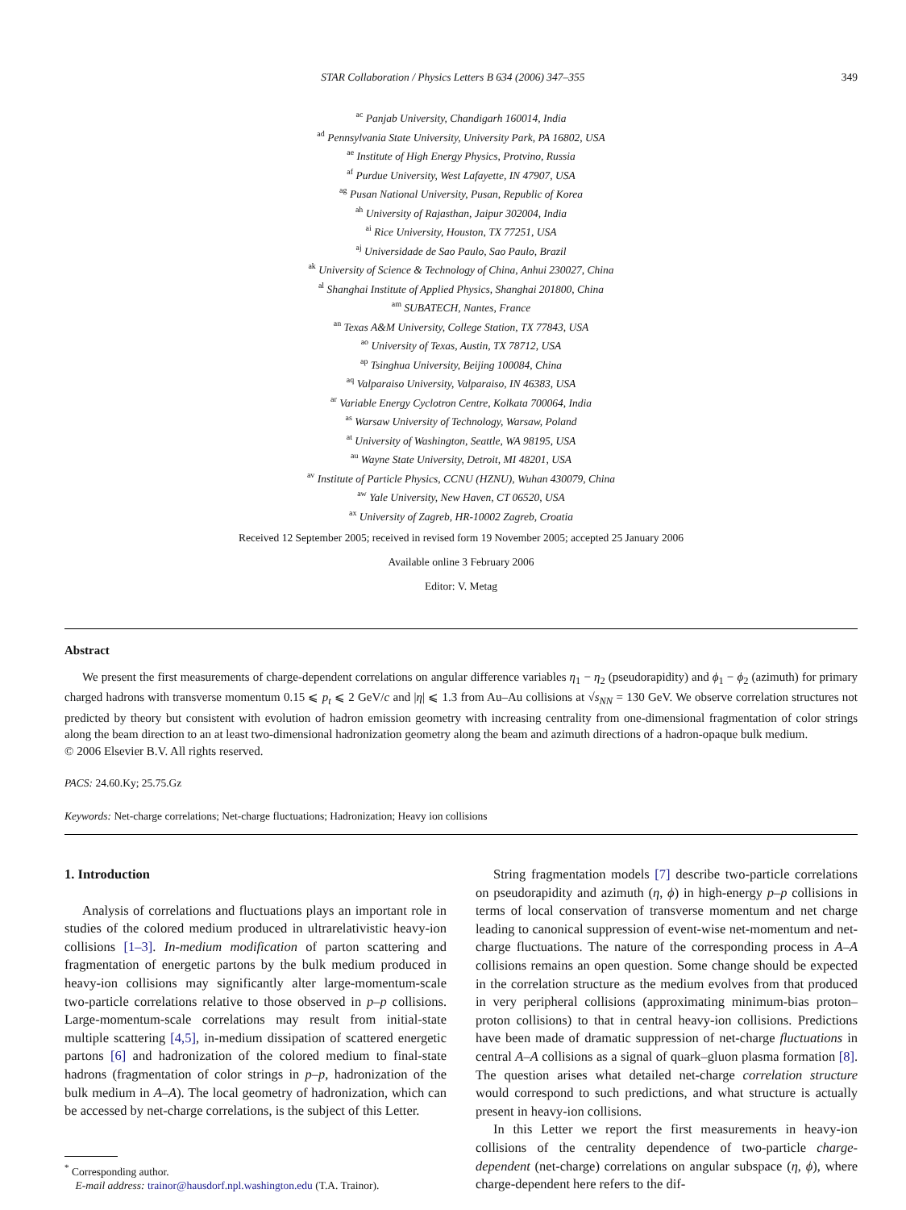STAR Collaboration / Physics Letters B 634 (2006) 347–355 349
<sup>ac</sup> Panjab University, Chandigarh 160014, India
<sup>ad</sup> Pennsylvania State University, University Park, PA 16802, USA
<sup>ae</sup> Institute of High Energy Physics, Protvino, Russia
<sup>af</sup> Purdue University, West Lafayette, IN 47907, USA
<sup>ag</sup> Pusan National University, Pusan, Republic of Korea
<sup>ah</sup> University of Rajasthan, Jaipur 302004, India
<sup>ai</sup> Rice University, Houston, TX 77251, USA
<sup>aj</sup> Universidade de Sao Paulo, Sao Paulo, Brazil
<sup>ak</sup> University of Science & Technology of China, Anhui 230027, China
<sup>al</sup> Shanghai Institute of Applied Physics, Shanghai 201800, China
<sup>am</sup> SUBATECH, Nantes, France
<sup>an</sup> Texas A&M University, College Station, TX 77843, USA
<sup>ao</sup> University of Texas, Austin, TX 78712, USA
<sup>ap</sup> Tsinghua University, Beijing 100084, China
<sup>aq</sup> Valparaiso University, Valparaiso, IN 46383, USA
<sup>ar</sup> Variable Energy Cyclotron Centre, Kolkata 700064, India
<sup>as</sup> Warsaw University of Technology, Warsaw, Poland
<sup>at</sup> University of Washington, Seattle, WA 98195, USA
<sup>au</sup> Wayne State University, Detroit, MI 48201, USA
<sup>av</sup> Institute of Particle Physics, CCNU (HZNU), Wuhan 430079, China
<sup>aw</sup> Yale University, New Haven, CT 06520, USA
<sup>ax</sup> University of Zagreb, HR-10002 Zagreb, Croatia
Received 12 September 2005; received in revised form 19 November 2005; accepted 25 January 2006
Available online 3 February 2006
Editor: V. Metag
Abstract
We present the first measurements of charge-dependent correlations on angular difference variables η<sub>1</sub> − η<sub>2</sub> (pseudorapidity) and ϕ<sub>1</sub> − ϕ<sub>2</sub> (azimuth) for primary charged hadrons with transverse momentum 0.15 ⩽ p<sub>t</sub> ⩽ 2 GeV/c and |η| ⩽ 1.3 from Au–Au collisions at √s<sub>NN</sub> = 130 GeV. We observe correlation structures not predicted by theory but consistent with evolution of hadron emission geometry with increasing centrality from one-dimensional fragmentation of color strings along the beam direction to an at least two-dimensional hadronization geometry along the beam and azimuth directions of a hadron-opaque bulk medium.
© 2006 Elsevier B.V. All rights reserved.
PACS: 24.60.Ky; 25.75.Gz
Keywords: Net-charge correlations; Net-charge fluctuations; Hadronization; Heavy ion collisions
1. Introduction
Analysis of correlations and fluctuations plays an important role in studies of the colored medium produced in ultrarelativistic heavy-ion collisions [1–3]. In-medium modification of parton scattering and fragmentation of energetic partons by the bulk medium produced in heavy-ion collisions may significantly alter large-momentum-scale two-particle correlations relative to those observed in p–p collisions. Large-momentum-scale correlations may result from initial-state multiple scattering [4,5], in-medium dissipation of scattered energetic partons [6] and hadronization of the colored medium to final-state hadrons (fragmentation of color strings in p–p, hadronization of the bulk medium in A–A). The local geometry of hadronization, which can be accessed by net-charge correlations, is the subject of this Letter.
<sup>*</sup> Corresponding author.
E-mail address: trainor@hausdorf.npl.washington.edu (T.A. Trainor).
String fragmentation models [7] describe two-particle correlations on pseudorapidity and azimuth (η, ϕ) in high-energy p–p collisions in terms of local conservation of transverse momentum and net charge leading to canonical suppression of event-wise net-momentum and net-charge fluctuations. The nature of the corresponding process in A–A collisions remains an open question. Some change should be expected in the correlation structure as the medium evolves from that produced in very peripheral collisions (approximating minimum-bias proton–proton collisions) to that in central heavy-ion collisions. Predictions have been made of dramatic suppression of net-charge fluctuations in central A–A collisions as a signal of quark–gluon plasma formation [8]. The question arises what detailed net-charge correlation structure would correspond to such predictions, and what structure is actually present in heavy-ion collisions.
In this Letter we report the first measurements in heavy-ion collisions of the centrality dependence of two-particle charge-dependent (net-charge) correlations on angular subspace (η, ϕ), where charge-dependent here refers to the dif-